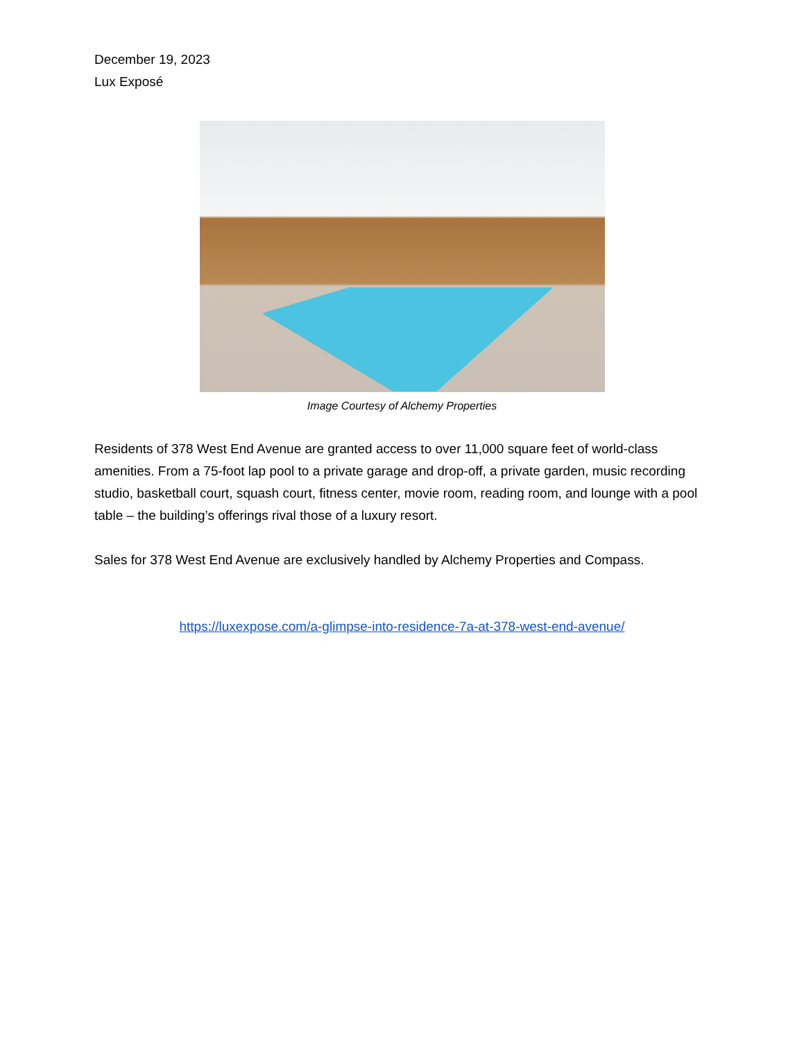December 19, 2023
Lux Exposé
Image Courtesy of Alchemy Properties
Residents of 378 West End Avenue are granted access to over 11,000 square feet of world-class amenities. From a 75-foot lap pool to a private garage and drop-off, a private garden, music recording studio, basketball court, squash court, fitness center, movie room, reading room, and lounge with a pool table – the building’s offerings rival those of a luxury resort.
Sales for 378 West End Avenue are exclusively handled by Alchemy Properties and Compass.
https://luxexpose.com/a-glimpse-into-residence-7a-at-378-west-end-avenue/